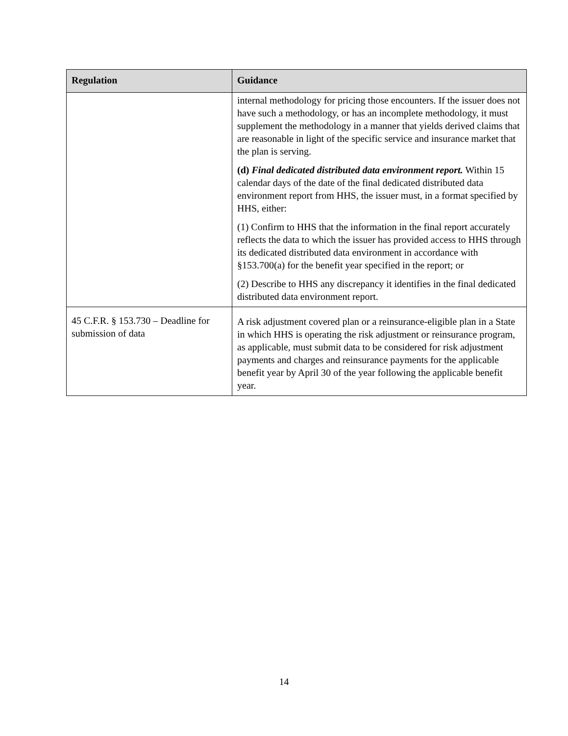| Regulation | Guidance |
| --- | --- |
| | internal methodology for pricing those encounters. If the issuer does not have such a methodology, or has an incomplete methodology, it must supplement the methodology in a manner that yields derived claims that are reasonable in light of the specific service and insurance market that the plan is serving. (d) Final dedicated distributed data environment report. Within 15 calendar days of the date of the final dedicated distributed data environment report from HHS, the issuer must, in a format specified by HHS, either: (1) Confirm to HHS that the information in the final report accurately reflects the data to which the issuer has provided access to HHS through its dedicated distributed data environment in accordance with §153.700(a) for the benefit year specified in the report; or (2) Describe to HHS any discrepancy it identifies in the final dedicated distributed data environment report. |
| 45 C.F.R. § 153.730 – Deadline for submission of data | A risk adjustment covered plan or a reinsurance-eligible plan in a State in which HHS is operating the risk adjustment or reinsurance program, as applicable, must submit data to be considered for risk adjustment payments and charges and reinsurance payments for the applicable benefit year by April 30 of the year following the applicable benefit year. |
14